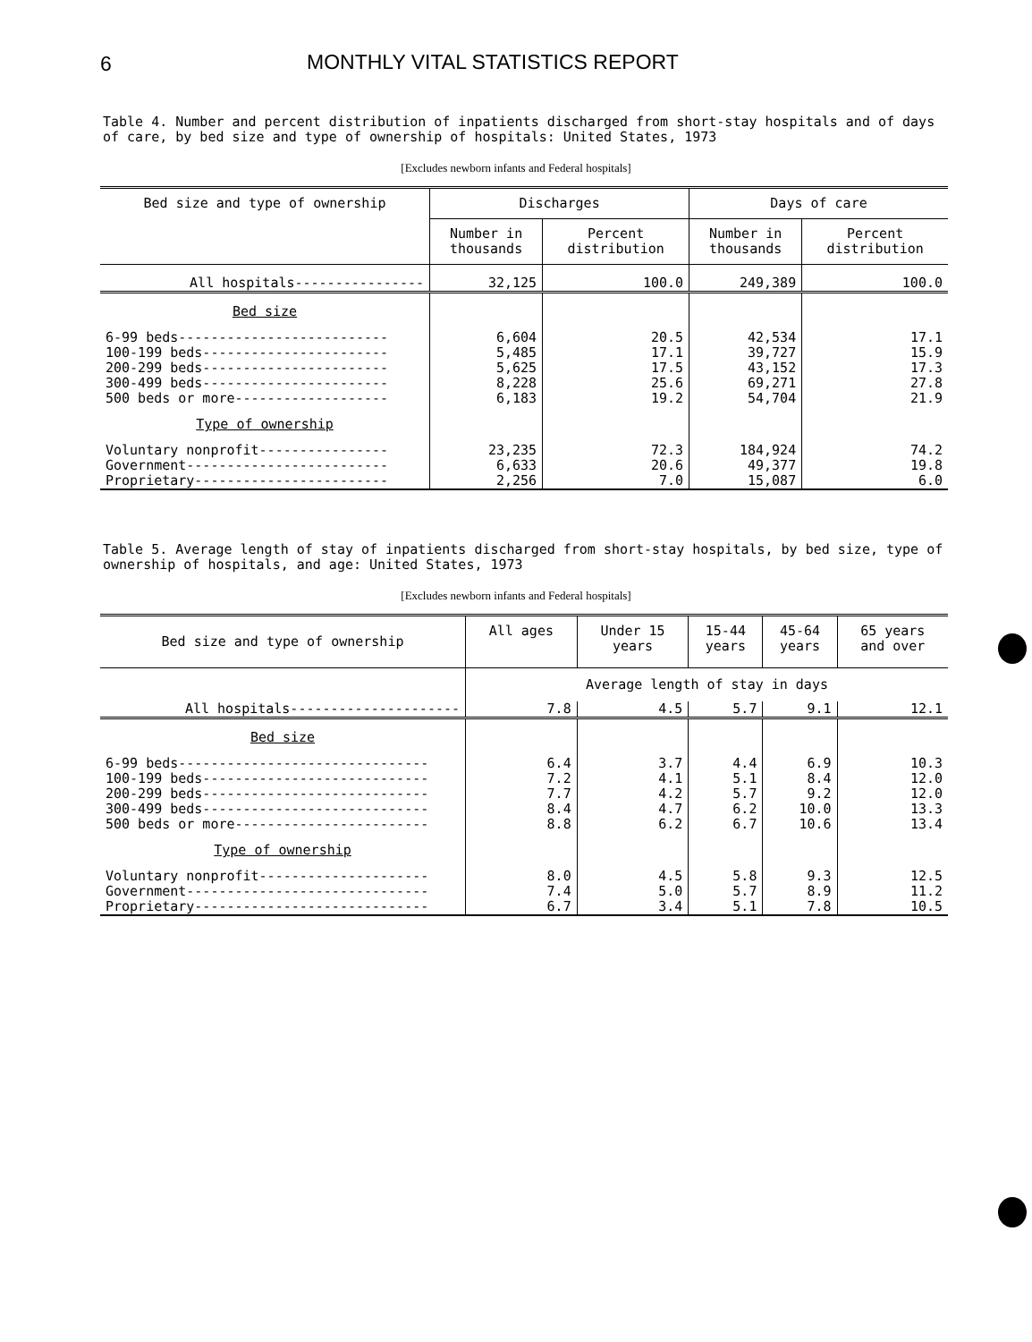6 MONTHLY VITAL STATISTICS REPORT
Table 4. Number and percent distribution of inpatients discharged from short-stay hospitals and of days of care, by bed size and type of ownership of hospitals: United States, 1973
[Excludes newborn infants and Federal hospitals]
| Bed size and type of ownership | Discharges | | Days of care | |
| --- | --- | --- | --- | --- |
| | Number in thousands | Percent distribution | Number in thousands | Percent distribution |
| All hospitals---------------- | 32,125 | 100.0 | 249,389 | 100.0 |
| Bed size | | | | |
| 6-99 beds-------------------------- 100-199 beds----------------------- 200-299 beds----------------------- 300-499 beds----------------------- 500 beds or more------------------- | 6,604 5,485 5,625 8,228 6,183 | 20.5 17.1 17.5 25.6 19.2 | 42,534 39,727 43,152 69,271 54,704 | 17.1 15.9 17.3 27.8 21.9 |
| Type of ownership | | | | |
| Voluntary nonprofit---------------- Government------------------------- Proprietary------------------------ | 23,235 6,633 2,256 | 72.3 20.6 7.0 | 184,924 49,377 15,087 | 74.2 19.8 6.0 |
Table 5. Average length of stay of inpatients discharged from short-stay hospitals, by bed size, type of ownership of hospitals, and age: United States, 1973
[Excludes newborn infants and Federal hospitals]
| Bed size and type of ownership | All ages | Under 15 years | 15-44 years | 45-64 years | 65 years and over |
| --- | --- | --- | --- | --- | --- |
| | Average length of stay in days | | | | |
| All hospitals--------------------- | 7.8 | 4.5 | 5.7 | 9.1 | 12.1 |
| Bed size | | | | | |
| 6-99 beds------------------------------- 100-199 beds---------------------------- 200-299 beds---------------------------- 300-499 beds---------------------------- 500 beds or more------------------------ | 6.4 7.2 7.7 8.4 8.8 | 3.7 4.1 4.2 4.7 6.2 | 4.4 5.1 5.7 6.2 6.7 | 6.9 8.4 9.2 10.0 10.6 | 10.3 12.0 12.0 13.3 13.4 |
| Type of ownership | | | | | |
| Voluntary nonprofit--------------------- Government------------------------------ Proprietary----------------------------- | 8.0 7.4 6.7 | 4.5 5.0 3.4 | 5.8 5.7 5.1 | 9.3 8.9 7.8 | 12.5 11.2 10.5 |